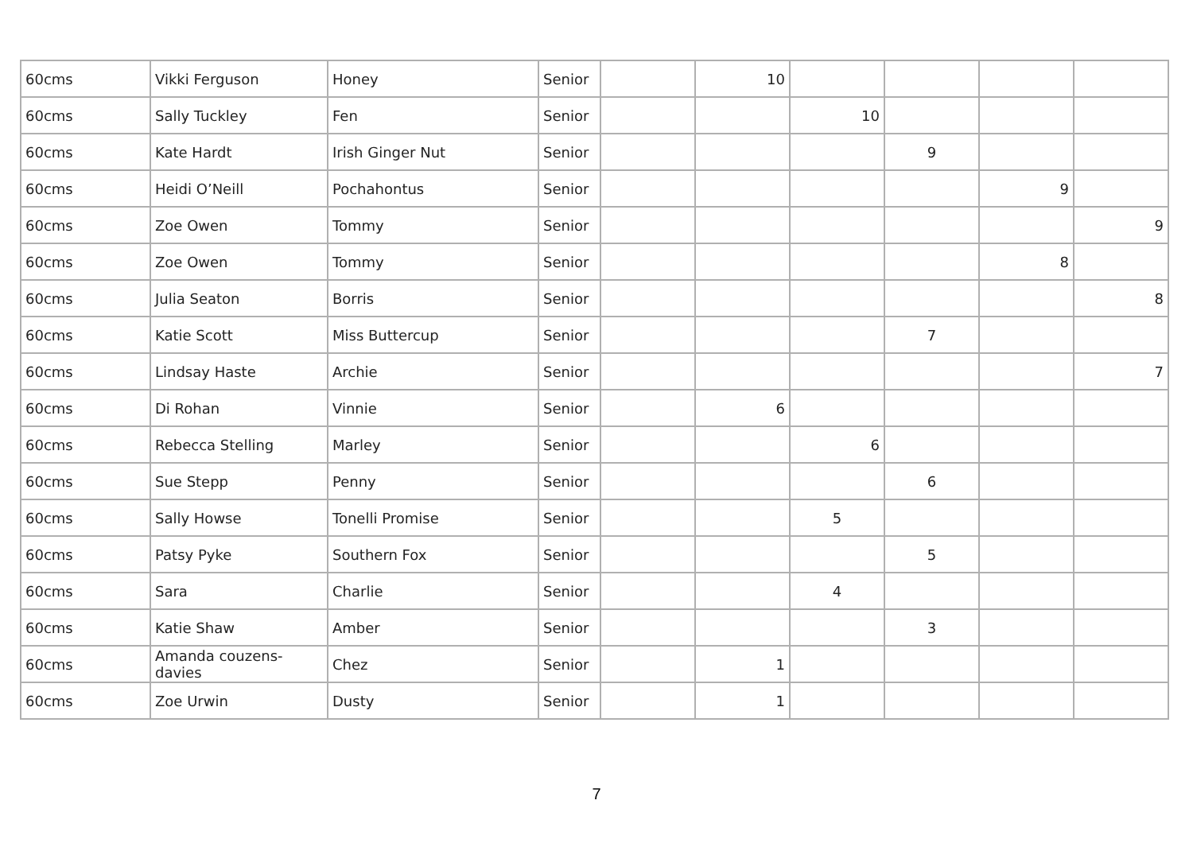| 60cms | Vikki Ferguson | Honey | Senior | | 10 | | | | |
| 60cms | Sally Tuckley | Fen | Senior | | | 10 | | | |
| 60cms | Kate Hardt | Irish Ginger Nut | Senior | | | | 9 | | |
| 60cms | Heidi O’Neill | Pochahontus | Senior | | | | | 9 | |
| 60cms | Zoe Owen | Tommy | Senior | | | | | | 9 |
| 60cms | Zoe Owen | Tommy | Senior | | | | | 8 | |
| 60cms | Julia Seaton | Borris | Senior | | | | | | 8 |
| 60cms | Katie Scott | Miss Buttercup | Senior | | | | 7 | | |
| 60cms | Lindsay Haste | Archie | Senior | | | | | | 7 |
| 60cms | Di Rohan | Vinnie | Senior | | 6 | | | | |
| 60cms | Rebecca Stelling | Marley | Senior | | | 6 | | | |
| 60cms | Sue Stepp | Penny | Senior | | | | 6 | | |
| 60cms | Sally Howse | Tonelli Promise | Senior | | | 5 | | | |
| 60cms | Patsy Pyke | Southern Fox | Senior | | | | 5 | | |
| 60cms | Sara | Charlie | Senior | | | 4 | | | |
| 60cms | Katie Shaw | Amber | Senior | | | | 3 | | |
| 60cms | Amanda couzens-davies | Chez | Senior | | 1 | | | | |
| 60cms | Zoe Urwin | Dusty | Senior | | 1 | | | | |
7